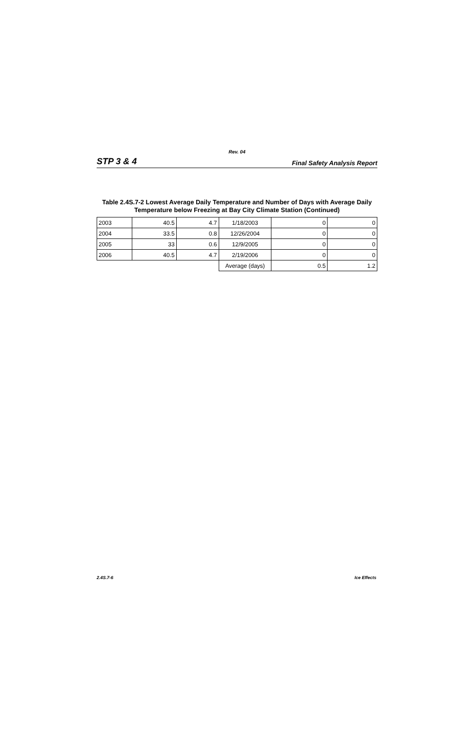Rev. 04
STP 3 & 4 Final Safety Analysis Report
Table 2.4S.7-2 Lowest Average Daily Temperature and Number of Days with Average Daily Temperature below Freezing at Bay City Climate Station (Continued)
| 2003 | 40.5 | 4.7 | 1/18/2003 | 0 | 0 |
| 2004 | 33.5 | 0.8 | 12/26/2004 | 0 | 0 |
| 2005 | 33 | 0.6 | 12/9/2005 | 0 | 0 |
| 2006 | 40.5 | 4.7 | 2/19/2006 | 0 | 0 |
| | | | Average (days) | 0.5 | 1.2 |
2.4S.7-6 Ice Effects